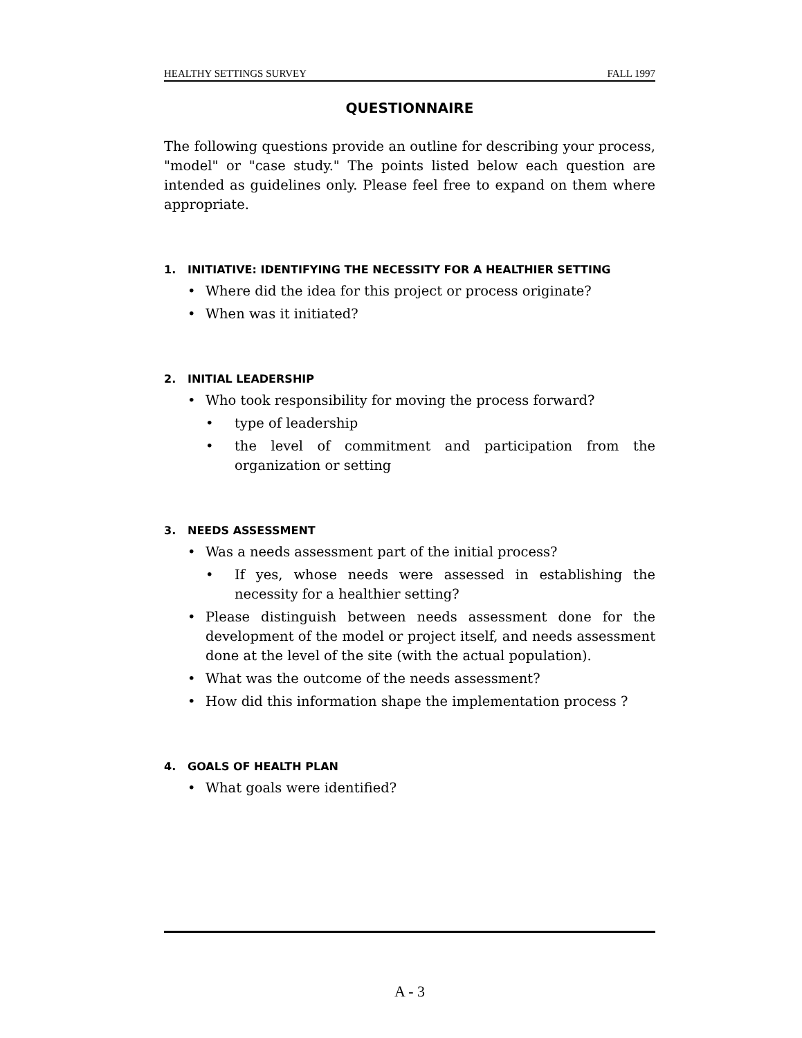HEALTHY SETTINGS SURVEY FALL 1997
QUESTIONNAIRE
The following questions provide an outline for describing your process, "model" or "case study." The points listed below each question are intended as guidelines only. Please feel free to expand on them where appropriate.
1. INITIATIVE: IDENTIFYING THE NECESSITY FOR A HEALTHIER SETTING
• Where did the idea for this project or process originate?
• When was it initiated?
2. INITIAL LEADERSHIP
• Who took responsibility for moving the process forward?
• type of leadership
• the level of commitment and participation from the organization or setting
3. NEEDS ASSESSMENT
• Was a needs assessment part of the initial process?
• If yes, whose needs were assessed in establishing the necessity for a healthier setting?
• Please distinguish between needs assessment done for the development of the model or project itself, and needs assessment done at the level of the site (with the actual population).
• What was the outcome of the needs assessment?
• How did this information shape the implementation process ?
4. GOALS OF HEALTH PLAN
• What goals were identified?
A - 3